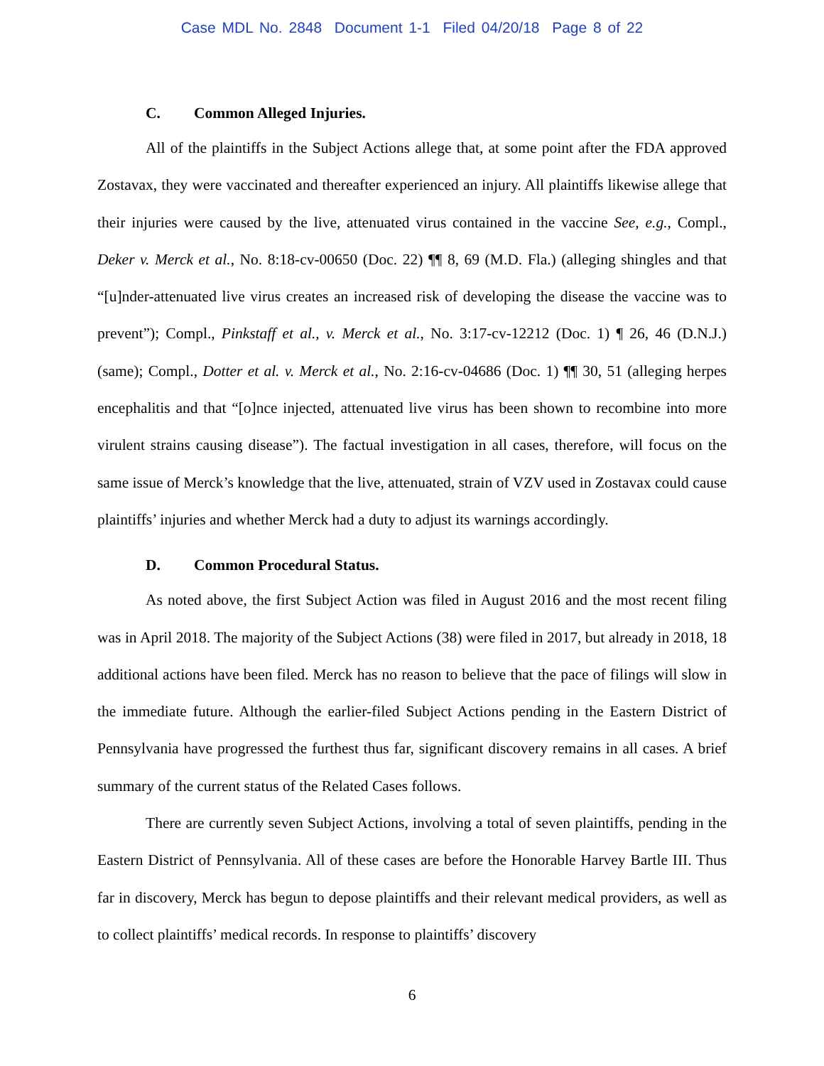Case MDL No. 2848 Document 1-1 Filed 04/20/18 Page 8 of 22
C. Common Alleged Injuries.
All of the plaintiffs in the Subject Actions allege that, at some point after the FDA approved Zostavax, they were vaccinated and thereafter experienced an injury. All plaintiffs likewise allege that their injuries were caused by the live, attenuated virus contained in the vaccine See, e.g., Compl., Deker v. Merck et al., No. 8:18-cv-00650 (Doc. 22) ¶¶ 8, 69 (M.D. Fla.) (alleging shingles and that “[u]nder-attenuated live virus creates an increased risk of developing the disease the vaccine was to prevent”); Compl., Pinkstaff et al., v. Merck et al., No. 3:17-cv-12212 (Doc. 1) ¶ 26, 46 (D.N.J.) (same); Compl., Dotter et al. v. Merck et al., No. 2:16-cv-04686 (Doc. 1) ¶¶ 30, 51 (alleging herpes encephalitis and that “[o]nce injected, attenuated live virus has been shown to recombine into more virulent strains causing disease”). The factual investigation in all cases, therefore, will focus on the same issue of Merck’s knowledge that the live, attenuated, strain of VZV used in Zostavax could cause plaintiffs’ injuries and whether Merck had a duty to adjust its warnings accordingly.
D. Common Procedural Status.
As noted above, the first Subject Action was filed in August 2016 and the most recent filing was in April 2018. The majority of the Subject Actions (38) were filed in 2017, but already in 2018, 18 additional actions have been filed. Merck has no reason to believe that the pace of filings will slow in the immediate future. Although the earlier-filed Subject Actions pending in the Eastern District of Pennsylvania have progressed the furthest thus far, significant discovery remains in all cases. A brief summary of the current status of the Related Cases follows.
There are currently seven Subject Actions, involving a total of seven plaintiffs, pending in the Eastern District of Pennsylvania. All of these cases are before the Honorable Harvey Bartle III. Thus far in discovery, Merck has begun to depose plaintiffs and their relevant medical providers, as well as to collect plaintiffs’ medical records. In response to plaintiffs’ discovery
6